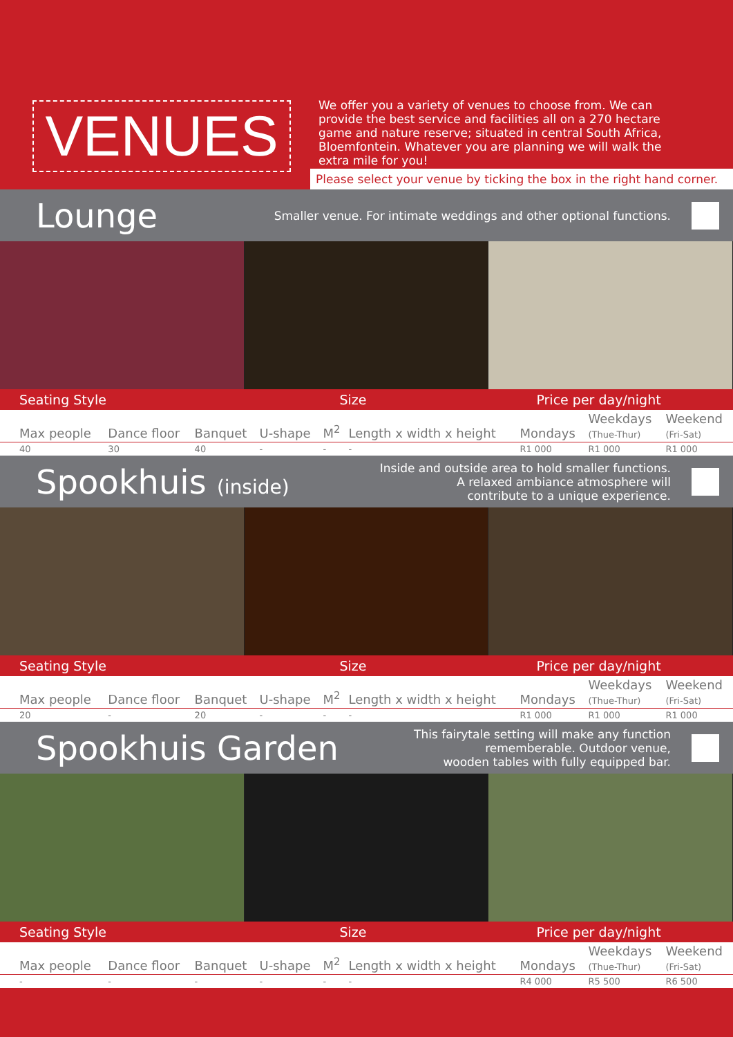VENUES
We offer you a variety of venues to choose from. We can provide the best service and facilities all on a 270 hectare game and nature reserve; situated in central South Africa, Bloemfontein. Whatever you are planning we will walk the extra mile for you!
Please select your venue by ticking the box in the right hand corner.
Lounge
Smaller venue. For intimate weddings and other optional functions.
| Seating Style | | | | Size | | Price per day/night | | |
| --- | --- | --- | --- | --- | --- | --- | --- | --- |
| Max people | Dance floor | Banquet | U-shape | M<sup>2</sup> | Length x width x height | Mondays | Weekdays (Thue-Thur) | Weekend (Fri-Sat) |
| 40 | 30 | 40 | - | - | - | R1 000 | R1 000 | R1 000 |
Spookhuis (inside)
Inside and outside area to hold smaller functions.
A relaxed ambiance atmosphere will
contribute to a unique experience.
| Seating Style | | | | Size | | Price per day/night | | |
| --- | --- | --- | --- | --- | --- | --- | --- | --- |
| Max people | Dance floor | Banquet | U-shape | M<sup>2</sup> | Length x width x height | Mondays | Weekdays (Thue-Thur) | Weekend (Fri-Sat) |
| 20 | - | 20 | - | - | - | R1 000 | R1 000 | R1 000 |
Spookhuis Garden
This fairytale setting will make any function
rememberable. Outdoor venue,
wooden tables with fully equipped bar.
| Seating Style | | | | Size | | Price per day/night | | |
| --- | --- | --- | --- | --- | --- | --- | --- | --- |
| Max people | Dance floor | Banquet | U-shape | M<sup>2</sup> | Length x width x height | Mondays | Weekdays (Thue-Thur) | Weekend (Fri-Sat) |
| - | - | - | - | - | - | R4 000 | R5 500 | R6 500 |